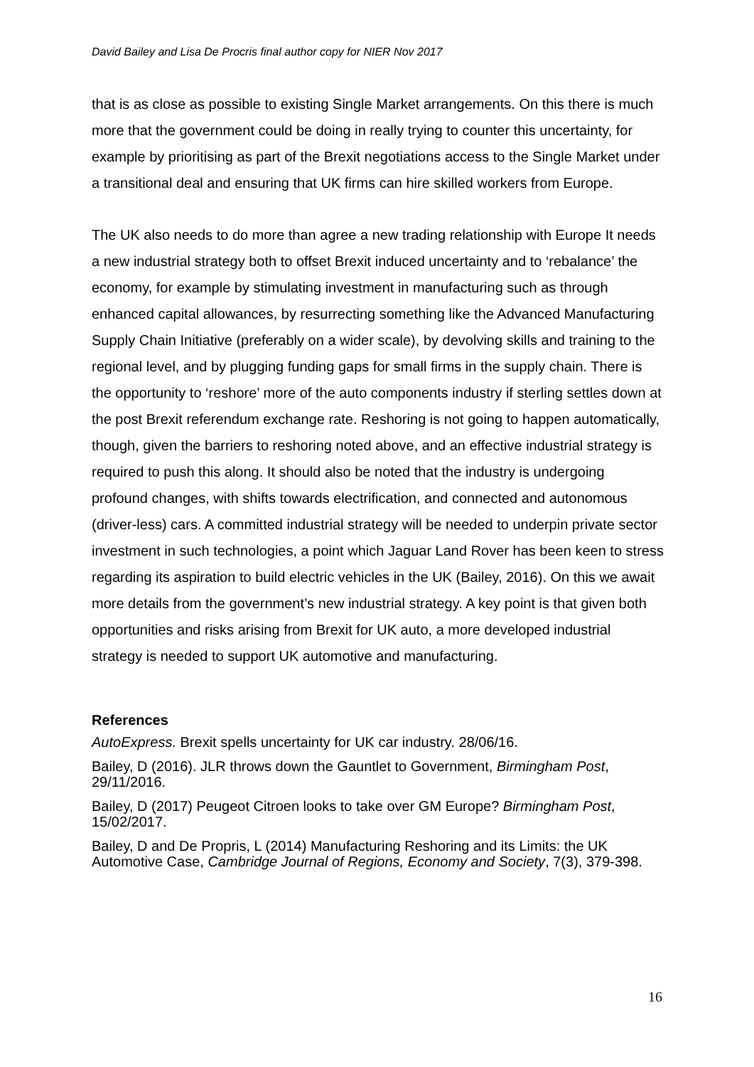David Bailey and Lisa De Procris final author copy for NIER Nov 2017
that is as close as possible to existing Single Market arrangements. On this there is much more that the government could be doing in really trying to counter this uncertainty, for example by prioritising as part of the Brexit negotiations access to the Single Market under a transitional deal and ensuring that UK firms can hire skilled workers from Europe.
The UK also needs to do more than agree a new trading relationship with Europe It needs a new industrial strategy both to offset Brexit induced uncertainty and to ‘rebalance’ the economy, for example by stimulating investment in manufacturing such as through enhanced capital allowances, by resurrecting something like the Advanced Manufacturing Supply Chain Initiative (preferably on a wider scale), by devolving skills and training to the regional level, and by plugging funding gaps for small firms in the supply chain. There is the opportunity to ‘reshore’ more of the auto components industry if sterling settles down at the post Brexit referendum exchange rate. Reshoring is not going to happen automatically, though, given the barriers to reshoring noted above, and an effective industrial strategy is required to push this along. It should also be noted that the industry is undergoing profound changes, with shifts towards electrification, and connected and autonomous (driver-less) cars. A committed industrial strategy will be needed to underpin private sector investment in such technologies, a point which Jaguar Land Rover has been keen to stress regarding its aspiration to build electric vehicles in the UK (Bailey, 2016). On this we await more details from the government’s new industrial strategy. A key point is that given both opportunities and risks arising from Brexit for UK auto, a more developed industrial strategy is needed to support UK automotive and manufacturing.
References
AutoExpress. Brexit spells uncertainty for UK car industry. 28/06/16.
Bailey, D (2016). JLR throws down the Gauntlet to Government, Birmingham Post, 29/11/2016.
Bailey, D (2017) Peugeot Citroen looks to take over GM Europe? Birmingham Post, 15/02/2017.
Bailey, D and De Propris, L (2014) Manufacturing Reshoring and its Limits: the UK Automotive Case, Cambridge Journal of Regions, Economy and Society, 7(3), 379-398.
16